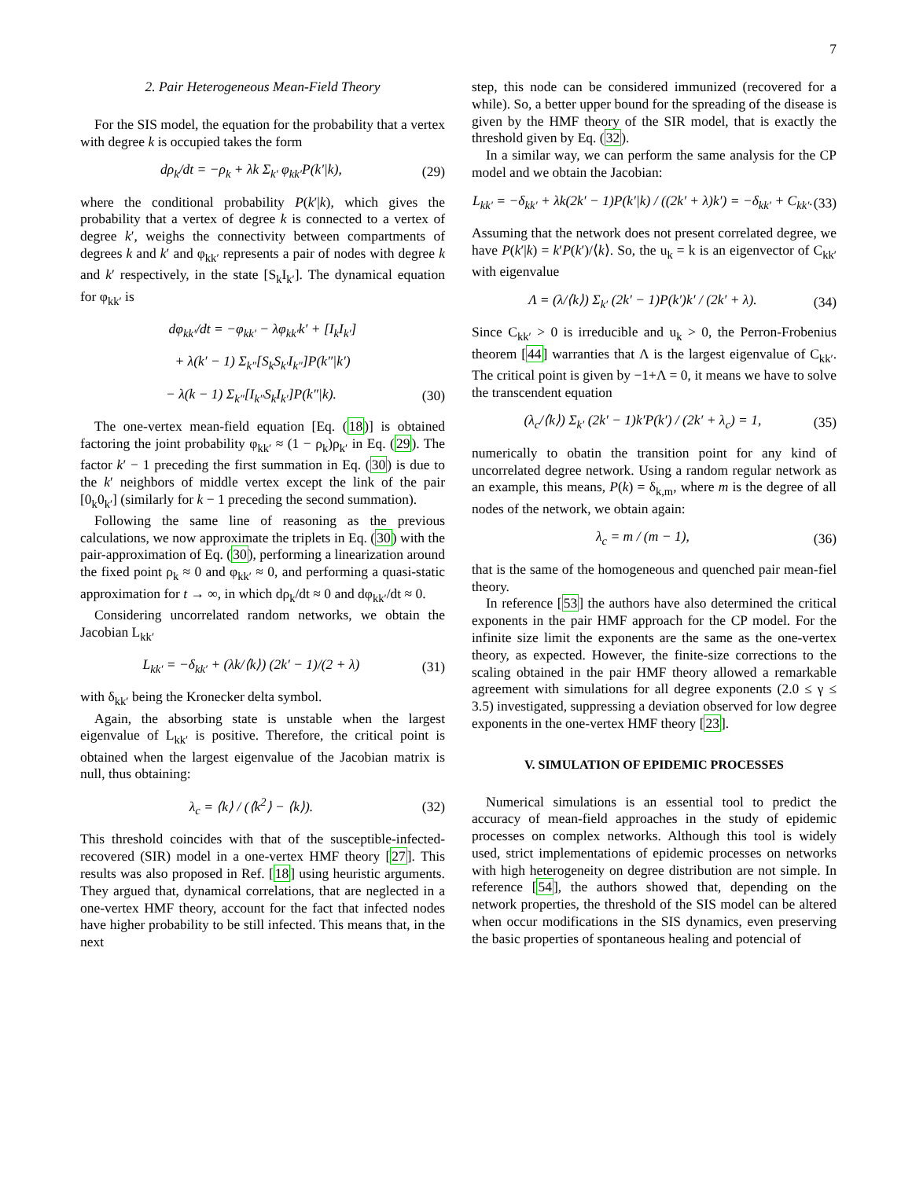7
2. Pair Heterogeneous Mean-Field Theory
For the SIS model, the equation for the probability that a vertex with degree k is occupied takes the form
dρ<sub>k</sub>/dt = −ρ<sub>k</sub> + λk Σ<sub>k′</sub> φ<sub>kk′</sub>P(k′|k), (29)
where the conditional probability P(k′|k), which gives the probability that a vertex of degree k is connected to a vertex of degree k′, weighs the connectivity between compartments of degrees k and k′ and φ<sub>kk′</sub> represents a pair of nodes with degree k and k′ respectively, in the state [S<sub>k</sub>I<sub>k′</sub>]. The dynamical equation for φ<sub>kk′</sub> is
dφ<sub>kk′</sub>/dt = −φ<sub>kk′</sub> − λφ<sub>kk′</sub>k′ + [I<sub>k</sub>I<sub>k′</sub>]
+ λ(k′ − 1) Σ<sub>k″</sub>[S<sub>k</sub>S<sub>k′</sub>I<sub>k″</sub>]P(k″|k′)
− λ(k − 1) Σ<sub>k″</sub>[I<sub>k″</sub>S<sub>k</sub>I<sub>k′</sub>]P(k″|k). (30)
The one-vertex mean-field equation [Eq. (18)] is obtained factoring the joint probability φ<sub>kk′</sub> ≈ (1 − ρ<sub>k</sub>)ρ<sub>k′</sub> in Eq. (29). The factor k′ − 1 preceding the first summation in Eq. (30) is due to the k′ neighbors of middle vertex except the link of the pair [0<sub>k</sub>0<sub>k′</sub>] (similarly for k − 1 preceding the second summation).
Following the same line of reasoning as the previous calculations, we now approximate the triplets in Eq. (30) with the pair-approximation of Eq. (30), performing a linearization around the fixed point ρ<sub>k</sub> ≈ 0 and φ<sub>kk′</sub> ≈ 0, and performing a quasi-static approximation for t → ∞, in which dρ<sub>k</sub>/dt ≈ 0 and dφ<sub>kk′</sub>/dt ≈ 0.
Considering uncorrelated random networks, we obtain the Jacobian L<sub>kk′</sub>
L<sub>kk′</sub> = −δ<sub>kk′</sub> + (λk/⟨k⟩) (2k′ − 1)/(2 + λ) (31)
with δ<sub>kk′</sub> being the Kronecker delta symbol.
Again, the absorbing state is unstable when the largest eigenvalue of L<sub>kk′</sub> is positive. Therefore, the critical point is obtained when the largest eigenvalue of the Jacobian matrix is null, thus obtaining:
λ<sub>c</sub> = ⟨k⟩ / (⟨k<sup>2</sup>⟩ − ⟨k⟩). (32)
This threshold coincides with that of the susceptible-infected-recovered (SIR) model in a one-vertex HMF theory [27]. This results was also proposed in Ref. [18] using heuristic arguments. They argued that, dynamical correlations, that are neglected in a one-vertex HMF theory, account for the fact that infected nodes have higher probability to be still infected. This means that, in the next
step, this node can be considered immunized (recovered for a while). So, a better upper bound for the spreading of the disease is given by the HMF theory of the SIR model, that is exactly the threshold given by Eq. (32).
In a similar way, we can perform the same analysis for the CP model and we obtain the Jacobian:
L<sub>kk′</sub> = −δ<sub>kk′</sub> + λk(2k′ − 1)P(k′|k) / ((2k′ + λ)k′) = −δ<sub>kk′</sub> + C<sub>kk′</sub>. (33)
Assuming that the network does not present correlated degree, we have P(k′|k) = k′P(k′)/⟨k⟩. So, the u<sub>k</sub> = k is an eigenvector of C<sub>kk′</sub> with eigenvalue
Λ = (λ/⟨k⟩) Σ<sub>k′</sub> (2k′ − 1)P(k′)k′ / (2k′ + λ). (34)
Since C<sub>kk′</sub> > 0 is irreducible and u<sub>k</sub> > 0, the Perron-Frobenius theorem [44] warranties that Λ is the largest eigenvalue of C<sub>kk′</sub>. The critical point is given by −1+Λ = 0, it means we have to solve the transcendent equation
(λ<sub>c</sub>/⟨k⟩) Σ<sub>k′</sub> (2k′ − 1)k′P(k′) / (2k′ + λ<sub>c</sub>) = 1, (35)
numerically to obatin the transition point for any kind of uncorrelated degree network. Using a random regular network as an example, this means, P(k) = δ<sub>k,m</sub>, where m is the degree of all nodes of the network, we obtain again:
λ<sub>c</sub> = m / (m − 1), (36)
that is the same of the homogeneous and quenched pair mean-fiel theory.
In reference [53] the authors have also determined the critical exponents in the pair HMF approach for the CP model. For the infinite size limit the exponents are the same as the one-vertex theory, as expected. However, the finite-size corrections to the scaling obtained in the pair HMF theory allowed a remarkable agreement with simulations for all degree exponents (2.0 ≤ γ ≤ 3.5) investigated, suppressing a deviation observed for low degree exponents in the one-vertex HMF theory [23].
V. SIMULATION OF EPIDEMIC PROCESSES
Numerical simulations is an essential tool to predict the accuracy of mean-field approaches in the study of epidemic processes on complex networks. Although this tool is widely used, strict implementations of epidemic processes on networks with high heterogeneity on degree distribution are not simple. In reference [54], the authors showed that, depending on the network properties, the threshold of the SIS model can be altered when occur modifications in the SIS dynamics, even preserving the basic properties of spontaneous healing and potencial of